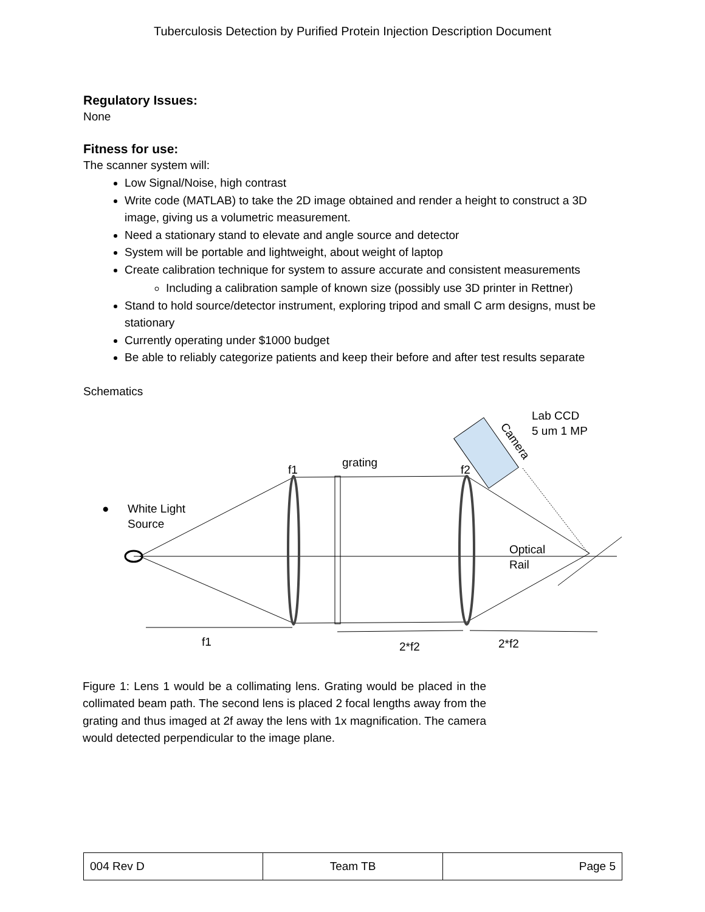Tuberculosis Detection by Purified Protein Injection Description Document
Regulatory Issues:
None
Fitness for use:
The scanner system will:
Low Signal/Noise, high contrast
Write code (MATLAB) to take the 2D image obtained and render a height to construct a 3D image, giving us a volumetric measurement.
Need a stationary stand to elevate and angle source and detector
System will be portable and lightweight, about weight of laptop
Create calibration technique for system to assure accurate and consistent measurements
Including a calibration sample of known size (possibly use 3D printer in Rettner)
Stand to hold source/detector instrument, exploring tripod and small C arm designs, must be stationary
Currently operating under $1000 budget
Be able to reliably categorize patients and keep their before and after test results separate
Schematics
Camera
Lab CCD
5 um 1 MP
f1
grating
f2
●
White Light
Source
Optical
Rail
f1
2*f2
2*f2
Figure 1: Lens 1 would be a collimating lens. Grating would be placed in the collimated beam path. The second lens is placed 2 focal lengths away from the grating and thus imaged at 2f away the lens with 1x magnification. The camera would detected perpendicular to the image plane.
| 004 Rev D | Team TB | Page 5 |